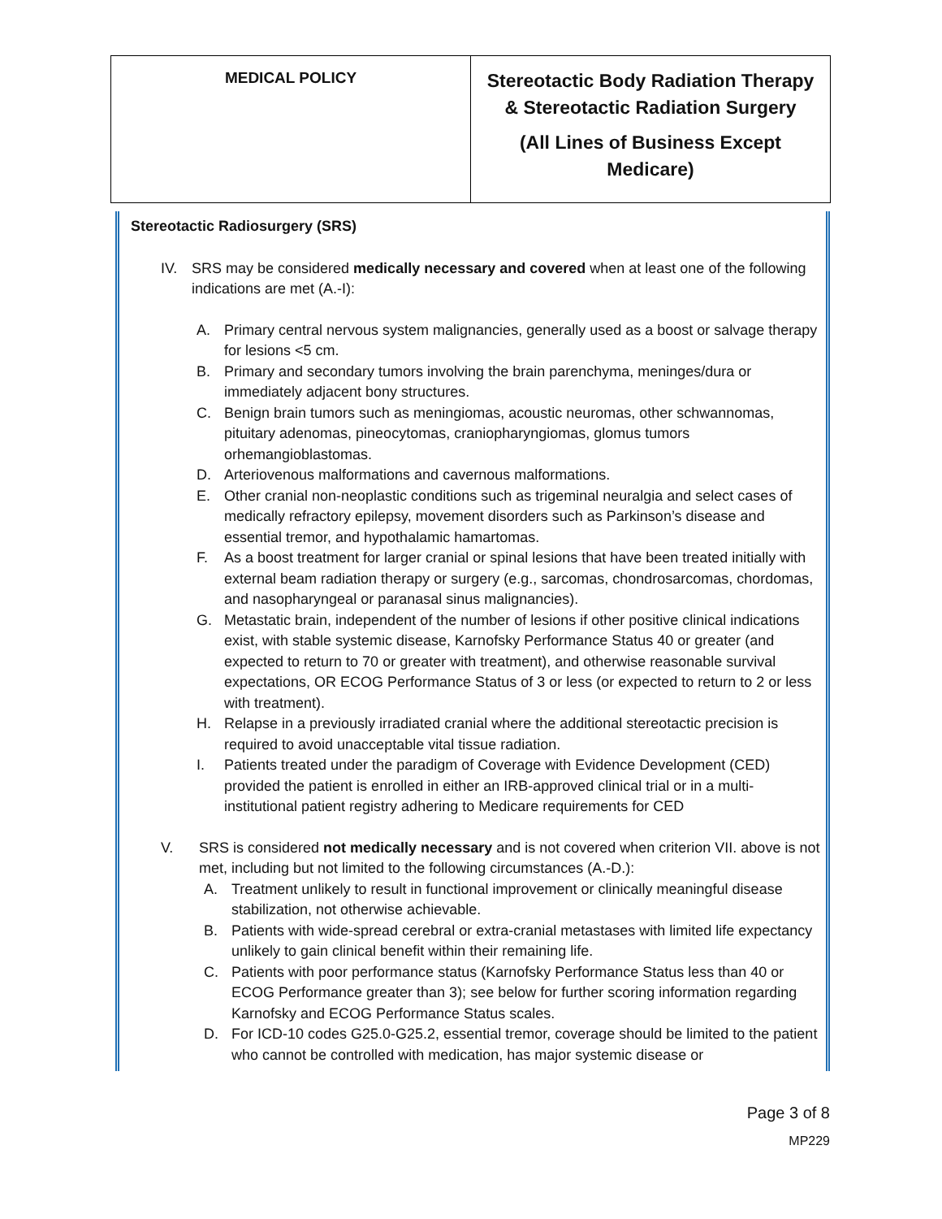| MEDICAL POLICY | Stereotactic Body Radiation Therapy & Stereotactic Radiation Surgery (All Lines of Business Except Medicare) |
Stereotactic Radiosurgery (SRS)
IV. SRS may be considered medically necessary and covered when at least one of the following indications are met (A.-I):
A. Primary central nervous system malignancies, generally used as a boost or salvage therapy for lesions <5 cm.
B. Primary and secondary tumors involving the brain parenchyma, meninges/dura or immediately adjacent bony structures.
C. Benign brain tumors such as meningiomas, acoustic neuromas, other schwannomas, pituitary adenomas, pineocytomas, craniopharyngiomas, glomus tumors orhemangioblastomas.
D. Arteriovenous malformations and cavernous malformations.
E. Other cranial non-neoplastic conditions such as trigeminal neuralgia and select cases of medically refractory epilepsy, movement disorders such as Parkinson’s disease and essential tremor, and hypothalamic hamartomas.
F. As a boost treatment for larger cranial or spinal lesions that have been treated initially with external beam radiation therapy or surgery (e.g., sarcomas, chondrosarcomas, chordomas, and nasopharyngeal or paranasal sinus malignancies).
G. Metastatic brain, independent of the number of lesions if other positive clinical indications exist, with stable systemic disease, Karnofsky Performance Status 40 or greater (and expected to return to 70 or greater with treatment), and otherwise reasonable survival expectations, OR ECOG Performance Status of 3 or less (or expected to return to 2 or less with treatment).
H. Relapse in a previously irradiated cranial where the additional stereotactic precision is required to avoid unacceptable vital tissue radiation.
I. Patients treated under the paradigm of Coverage with Evidence Development (CED) provided the patient is enrolled in either an IRB-approved clinical trial or in a multi-institutional patient registry adhering to Medicare requirements for CED
V. SRS is considered not medically necessary and is not covered when criterion VII. above is not met, including but not limited to the following circumstances (A.-D.):
A. Treatment unlikely to result in functional improvement or clinically meaningful disease stabilization, not otherwise achievable.
B. Patients with wide-spread cerebral or extra-cranial metastases with limited life expectancy unlikely to gain clinical benefit within their remaining life.
C. Patients with poor performance status (Karnofsky Performance Status less than 40 or ECOG Performance greater than 3); see below for further scoring information regarding Karnofsky and ECOG Performance Status scales.
D. For ICD-10 codes G25.0-G25.2, essential tremor, coverage should be limited to the patient who cannot be controlled with medication, has major systemic disease or
Page 3 of 8
MP229